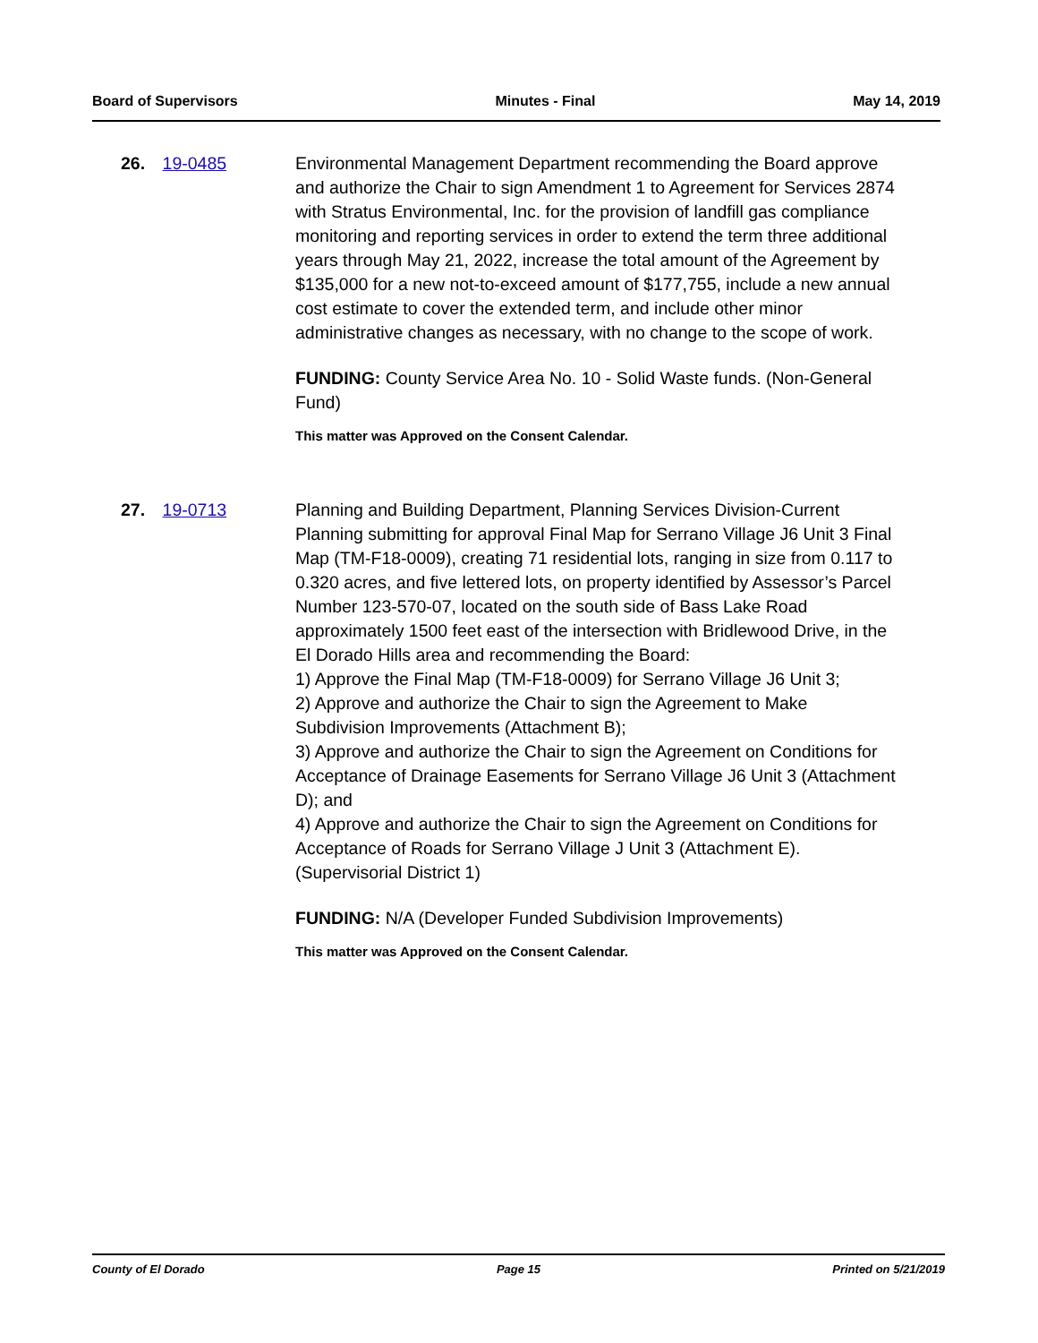Board of Supervisors Minutes - Final May 14, 2019
26. 19-0485 Environmental Management Department recommending the Board approve and authorize the Chair to sign Amendment 1 to Agreement for Services 2874 with Stratus Environmental, Inc. for the provision of landfill gas compliance monitoring and reporting services in order to extend the term three additional years through May 21, 2022, increase the total amount of the Agreement by $135,000 for a new not-to-exceed amount of $177,755, include a new annual cost estimate to cover the extended term, and include other minor administrative changes as necessary, with no change to the scope of work.
FUNDING: County Service Area No. 10 - Solid Waste funds. (Non-General Fund)
This matter was Approved on the Consent Calendar.
27. 19-0713 Planning and Building Department, Planning Services Division-Current Planning submitting for approval Final Map for Serrano Village J6 Unit 3 Final Map (TM-F18-0009), creating 71 residential lots, ranging in size from 0.117 to 0.320 acres, and five lettered lots, on property identified by Assessor’s Parcel Number 123-570-07, located on the south side of Bass Lake Road approximately 1500 feet east of the intersection with Bridlewood Drive, in the El Dorado Hills area and recommending the Board:
1) Approve the Final Map (TM-F18-0009) for Serrano Village J6 Unit 3;
2) Approve and authorize the Chair to sign the Agreement to Make Subdivision Improvements (Attachment B);
3) Approve and authorize the Chair to sign the Agreement on Conditions for Acceptance of Drainage Easements for Serrano Village J6 Unit 3 (Attachment D); and
4) Approve and authorize the Chair to sign the Agreement on Conditions for Acceptance of Roads for Serrano Village J Unit 3 (Attachment E). (Supervisorial District 1)
FUNDING: N/A (Developer Funded Subdivision Improvements)
This matter was Approved on the Consent Calendar.
County of El Dorado Page 15 Printed on 5/21/2019